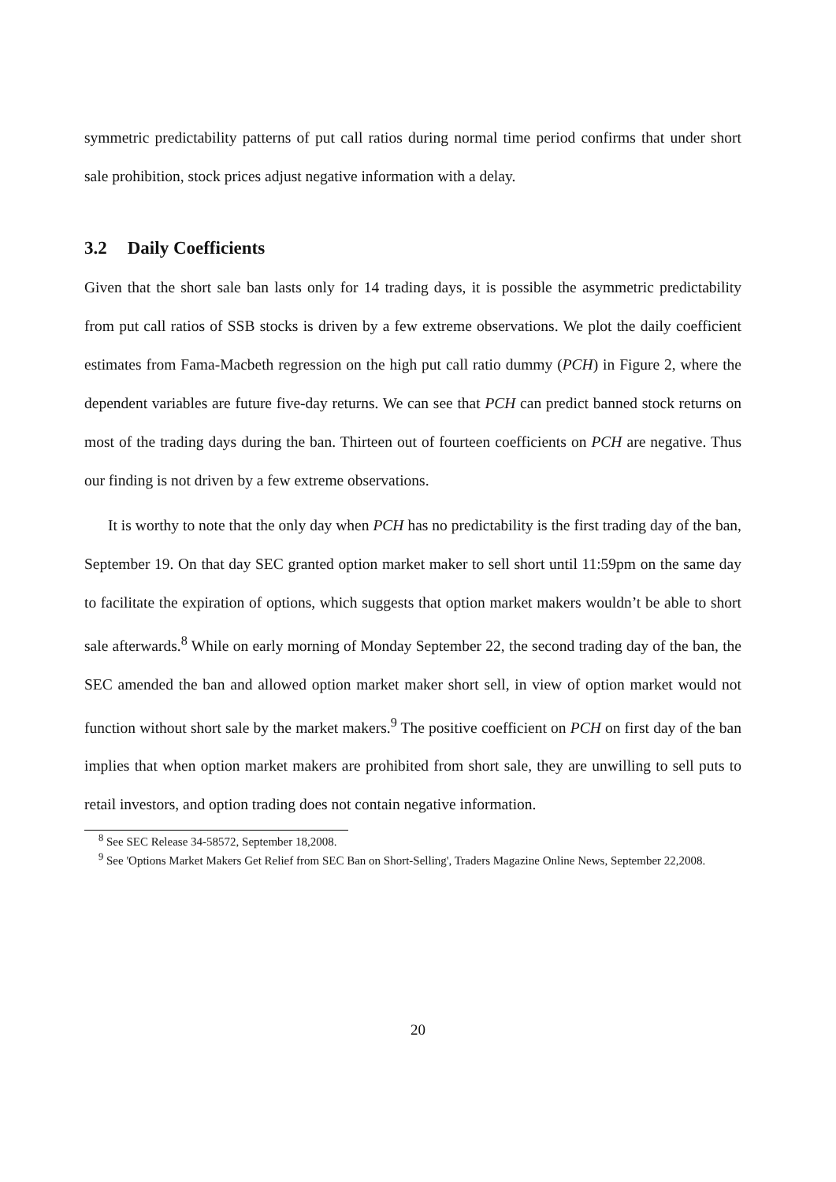symmetric predictability patterns of put call ratios during normal time period confirms that under short sale prohibition, stock prices adjust negative information with a delay.
3.2 Daily Coefficients
Given that the short sale ban lasts only for 14 trading days, it is possible the asymmetric predictability from put call ratios of SSB stocks is driven by a few extreme observations. We plot the daily coefficient estimates from Fama-Macbeth regression on the high put call ratio dummy (PCH) in Figure 2, where the dependent variables are future five-day returns. We can see that PCH can predict banned stock returns on most of the trading days during the ban. Thirteen out of fourteen coefficients on PCH are negative. Thus our finding is not driven by a few extreme observations.
It is worthy to note that the only day when PCH has no predictability is the first trading day of the ban, September 19. On that day SEC granted option market maker to sell short until 11:59pm on the same day to facilitate the expiration of options, which suggests that option market makers wouldn’t be able to short sale afterwards.<sup>8</sup> While on early morning of Monday September 22, the second trading day of the ban, the SEC amended the ban and allowed option market maker short sell, in view of option market would not function without short sale by the market makers.<sup>9</sup> The positive coefficient on PCH on first day of the ban implies that when option market makers are prohibited from short sale, they are unwilling to sell puts to retail investors, and option trading does not contain negative information.
<sup>8</sup> See SEC Release 34-58572, September 18,2008.
<sup>9</sup> See 'Options Market Makers Get Relief from SEC Ban on Short-Selling', Traders Magazine Online News, September 22,2008.
20